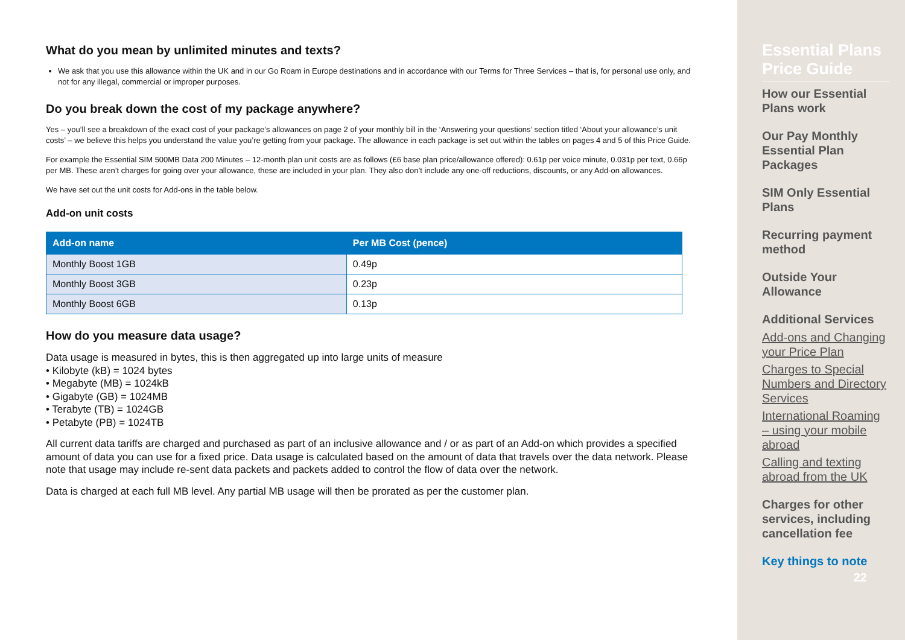What do you mean by unlimited minutes and texts?
We ask that you use this allowance within the UK and in our Go Roam in Europe destinations and in accordance with our Terms for Three Services – that is, for personal use only, and not for any illegal, commercial or improper purposes.
Do you break down the cost of my package anywhere?
Yes – you’ll see a breakdown of the exact cost of your package’s allowances on page 2 of your monthly bill in the ‘Answering your questions’ section titled ‘About your allowance’s unit costs’ – we believe this helps you understand the value you’re getting from your package. The allowance in each package is set out within the tables on pages 4 and 5 of this Price Guide.
For example the Essential SIM 500MB Data 200 Minutes – 12-month plan unit costs are as follows (£6 base plan price/allowance offered): 0.61p per voice minute, 0.031p per text, 0.66p per MB. These aren’t charges for going over your allowance, these are included in your plan. They also don’t include any one-off reductions, discounts, or any Add-on allowances.
We have set out the unit costs for Add-ons in the table below.
Add-on unit costs
| Add-on name | Per MB Cost (pence) |
| --- | --- |
| Monthly Boost 1GB | 0.49p |
| Monthly Boost 3GB | 0.23p |
| Monthly Boost 6GB | 0.13p |
How do you measure data usage?
Data usage is measured in bytes, this is then aggregated up into large units of measure
• Kilobyte (kB) = 1024 bytes
• Megabyte (MB) = 1024kB
• Gigabyte (GB) = 1024MB
• Terabyte (TB) = 1024GB
• Petabyte (PB) = 1024TB
All current data tariffs are charged and purchased as part of an inclusive allowance and / or as part of an Add-on which provides a specified amount of data you can use for a fixed price. Data usage is calculated based on the amount of data that travels over the data network. Please note that usage may include re-sent data packets and packets added to control the flow of data over the network.
Data is charged at each full MB level. Any partial MB usage will then be prorated as per the customer plan.
Essential Plans Price Guide
How our Essential Plans work
Our Pay Monthly Essential Plan Packages
SIM Only Essential Plans
Recurring payment method
Outside Your Allowance
Additional Services
Add-ons and Changing your Price Plan
Charges to Special Numbers and Directory Services
International Roaming – using your mobile abroad
Calling and texting abroad from the UK
Charges for other services, including cancellation fee
Key things to note
22